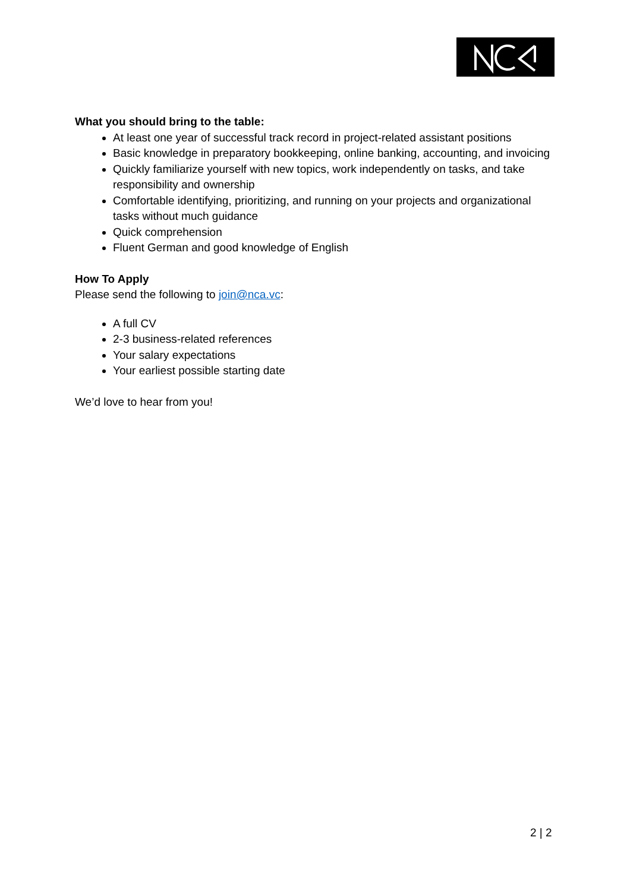What you should bring to the table:
At least one year of successful track record in project-related assistant positions
Basic knowledge in preparatory bookkeeping, online banking, accounting, and invoicing
Quickly familiarize yourself with new topics, work independently on tasks, and take responsibility and ownership
Comfortable identifying, prioritizing, and running on your projects and organizational tasks without much guidance
Quick comprehension
Fluent German and good knowledge of English
How To Apply
Please send the following to join@nca.vc:
A full CV
2-3 business-related references
Your salary expectations
Your earliest possible starting date
We’d love to hear from you!
2 | 2